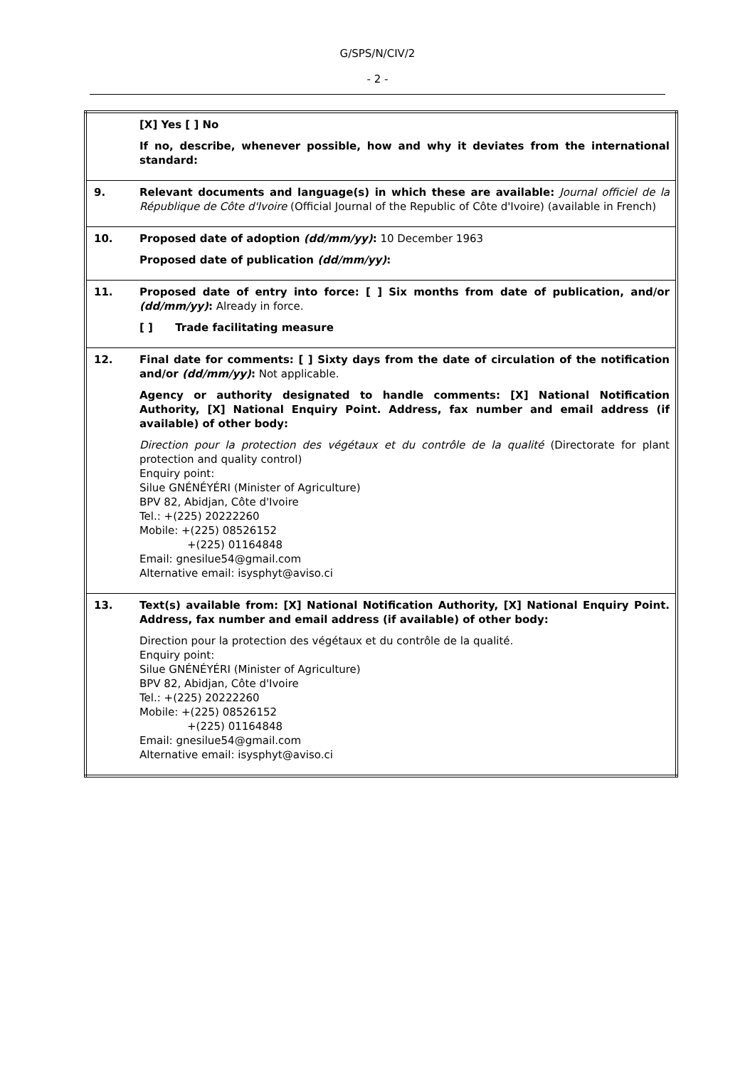G/SPS/N/CIV/2
- 2 -
| | [X] Yes [ ] No If no, describe, whenever possible, how and why it deviates from the international standard: |
| 9. | Relevant documents and language(s) in which these are available: Journal officiel de la République de Côte d'Ivoire (Official Journal of the Republic of Côte d'Ivoire) (available in French) |
| 10. | Proposed date of adoption (dd/mm/yy) : 10 December 1963 Proposed date of publication (dd/mm/yy) : |
| 11. | Proposed date of entry into force: [ ] Six months from date of publication, and/or (dd/mm/yy) : Already in force. [ ] Trade facilitating measure |
| 12. | Final date for comments: [ ] Sixty days from the date of circulation of the notification and/or (dd/mm/yy) : Not applicable. Agency or authority designated to handle comments: [X] National Notification Authority, [X] National Enquiry Point. Address, fax number and email address (if available) of other body: Direction pour la protection des végétaux et du contrôle de la qualité (Directorate for plant protection and quality control) Enquiry point: Silue GNÉNÉYÉRI (Minister of Agriculture) BPV 82, Abidjan, Côte d'Ivoire Tel.: +(225) 20222260 Mobile: +(225) 08526152 +(225) 01164848 Email: gnesilue54@gmail.com Alternative email: isysphyt@aviso.ci |
| 13. | Text(s) available from: [X] National Notification Authority, [X] National Enquiry Point. Address, fax number and email address (if available) of other body: Direction pour la protection des végétaux et du contrôle de la qualité. Enquiry point: Silue GNÉNÉYÉRI (Minister of Agriculture) BPV 82, Abidjan, Côte d'Ivoire Tel.: +(225) 20222260 Mobile: +(225) 08526152 +(225) 01164848 Email: gnesilue54@gmail.com Alternative email: isysphyt@aviso.ci |